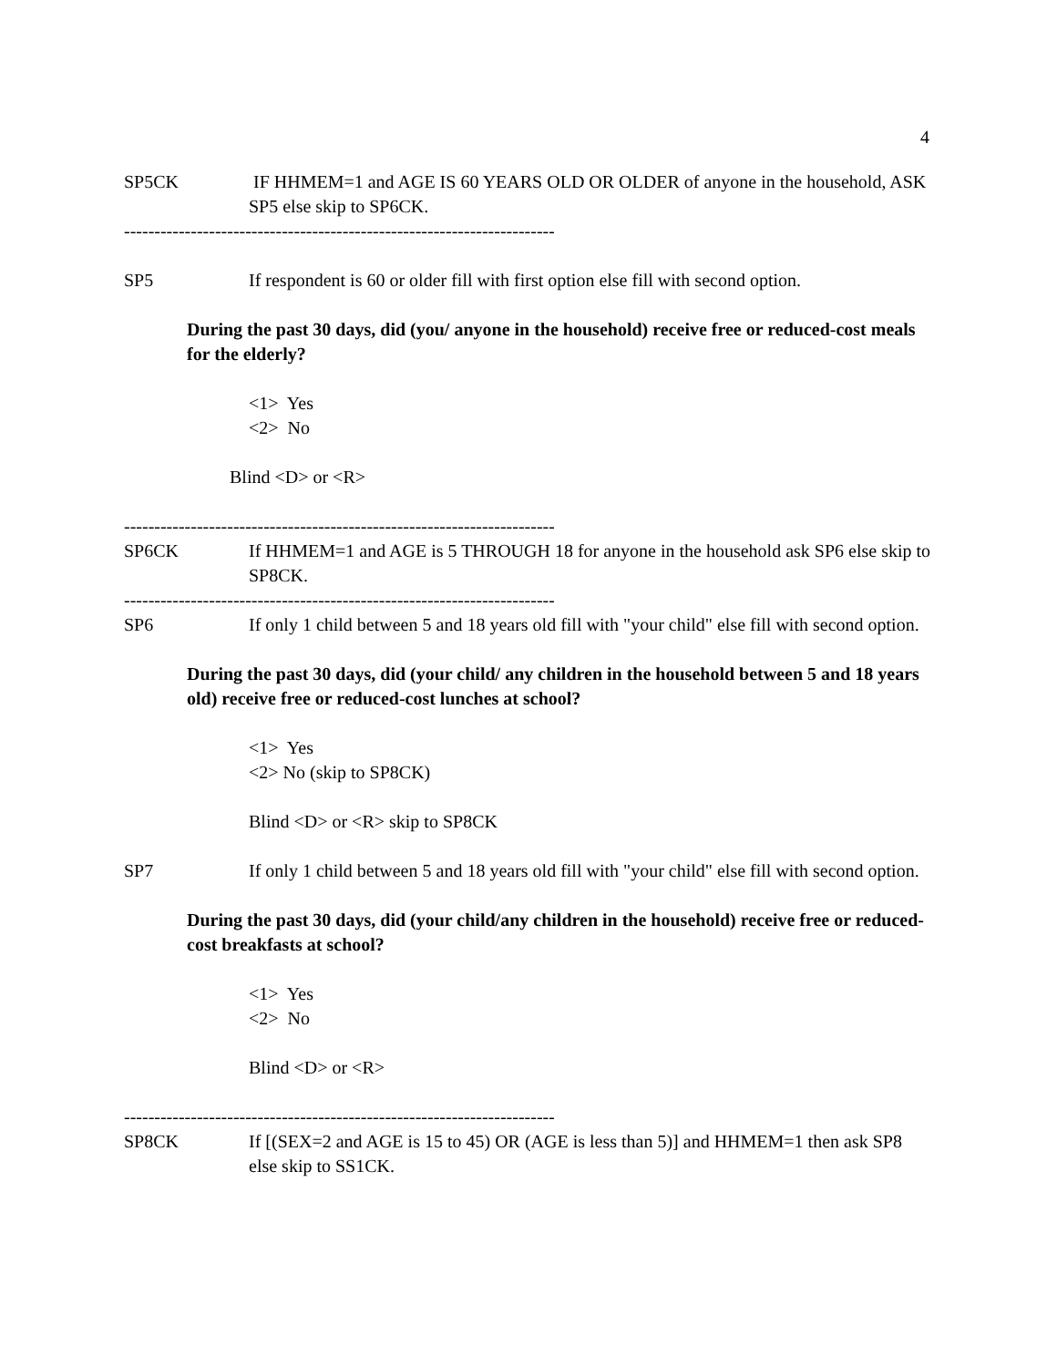4
SP5CK IF HHMEM=1 and AGE IS 60 YEARS OLD OR OLDER of anyone in the household, ASK SP5 else skip to SP6CK.
------------------------------------------------------------------------
SP5 If respondent is 60 or older fill with first option else fill with second option.
During the past 30 days, did (you/ anyone in the household) receive free or reduced-cost meals for the elderly?
<1> Yes
<2> No
Blind <D> or <R>
------------------------------------------------------------------------
SP6CK If HHMEM=1 and AGE is 5 THROUGH 18 for anyone in the household ask SP6 else skip to SP8CK.
------------------------------------------------------------------------
SP6 If only 1 child between 5 and 18 years old fill with "your child" else fill with second option.
During the past 30 days, did (your child/ any children in the household between 5 and 18 years old) receive free or reduced-cost lunches at school?
<1> Yes
<2> No (skip to SP8CK)
Blind <D> or <R> skip to SP8CK
SP7 If only 1 child between 5 and 18 years old fill with "your child" else fill with second option.
During the past 30 days, did (your child/any children in the household) receive free or reduced-cost breakfasts at school?
<1> Yes
<2> No
Blind <D> or <R>
------------------------------------------------------------------------
SP8CK If [(SEX=2 and AGE is 15 to 45) OR (AGE is less than 5)] and HHMEM=1 then ask SP8 else skip to SS1CK.